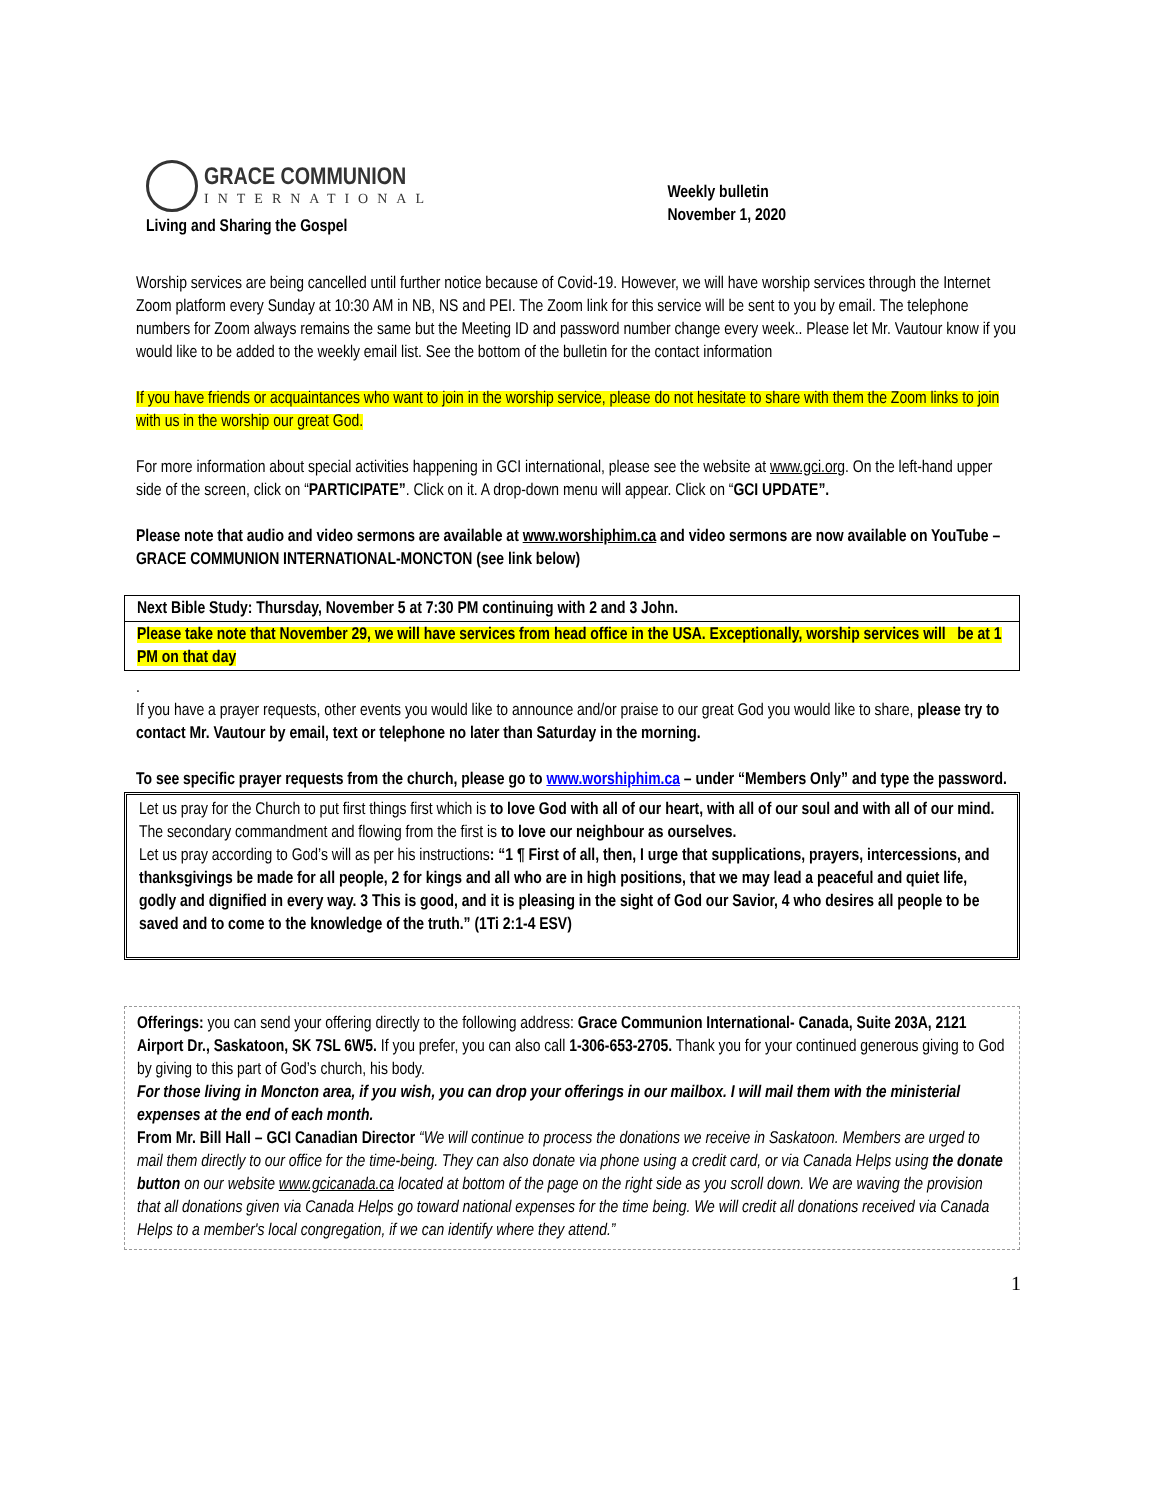GRACE COMMUNION
INTERNATIONAL
Living and Sharing the Gospel
Weekly bulletin
November 1, 2020
Worship services are being cancelled until further notice because of Covid-19. However, we will have worship services through the Internet Zoom platform every Sunday at 10:30 AM in NB, NS and PEI. The Zoom link for this service will be sent to you by email. The telephone numbers for Zoom always remains the same but the Meeting ID and password number change every week.. Please let Mr. Vautour know if you would like to be added to the weekly email list. See the bottom of the bulletin for the contact information
If you have friends or acquaintances who want to join in the worship service, please do not hesitate to share with them the Zoom links to join with us in the worship our great God.
For more information about special activities happening in GCI international, please see the website at www.gci.org. On the left-hand upper side of the screen, click on “PARTICIPATE”. Click on it. A drop-down menu will appear. Click on “GCI UPDATE”.
Please note that audio and video sermons are available at www.worshiphim.ca and video sermons are now available on YouTube – GRACE COMMUNION INTERNATIONAL-MONCTON (see link below)
Next Bible Study: Thursday, November 5 at 7:30 PM continuing with 2 and 3 John.
Please take note that November 29, we will have services from head office in the USA. Exceptionally, worship services will be at 1 PM on that day
.
If you have a prayer requests, other events you would like to announce and/or praise to our great God you would like to share, please try to contact Mr. Vautour by email, text or telephone no later than Saturday in the morning.
To see specific prayer requests from the church, please go to www.worshiphim.ca – under “Members Only” and type the password.
Let us pray for the Church to put first things first which is to love God with all of our heart, with all of our soul and with all of our mind. The secondary commandment and flowing from the first is to love our neighbour as ourselves.
Let us pray according to God’s will as per his instructions: “1 ¶ First of all, then, I urge that supplications, prayers, intercessions, and thanksgivings be made for all people, 2 for kings and all who are in high positions, that we may lead a peaceful and quiet life, godly and dignified in every way. 3 This is good, and it is pleasing in the sight of God our Savior, 4 who desires all people to be saved and to come to the knowledge of the truth.” (1Ti 2:1-4 ESV)
Offerings: you can send your offering directly to the following address: Grace Communion International- Canada, Suite 203A, 2121 Airport Dr., Saskatoon, SK 7SL 6W5. If you prefer, you can also call 1-306-653-2705. Thank you for your continued generous giving to God by giving to this part of God’s church, his body.
For those living in Moncton area, if you wish, you can drop your offerings in our mailbox. I will mail them with the ministerial expenses at the end of each month.
From Mr. Bill Hall – GCI Canadian Director “We will continue to process the donations we receive in Saskatoon. Members are urged to mail them directly to our office for the time-being. They can also donate via phone using a credit card, or via Canada Helps using the donate button on our website www.gcicanada.ca located at bottom of the page on the right side as you scroll down. We are waving the provision that all donations given via Canada Helps go toward national expenses for the time being. We will credit all donations received via Canada Helps to a member's local congregation, if we can identify where they attend.”
1